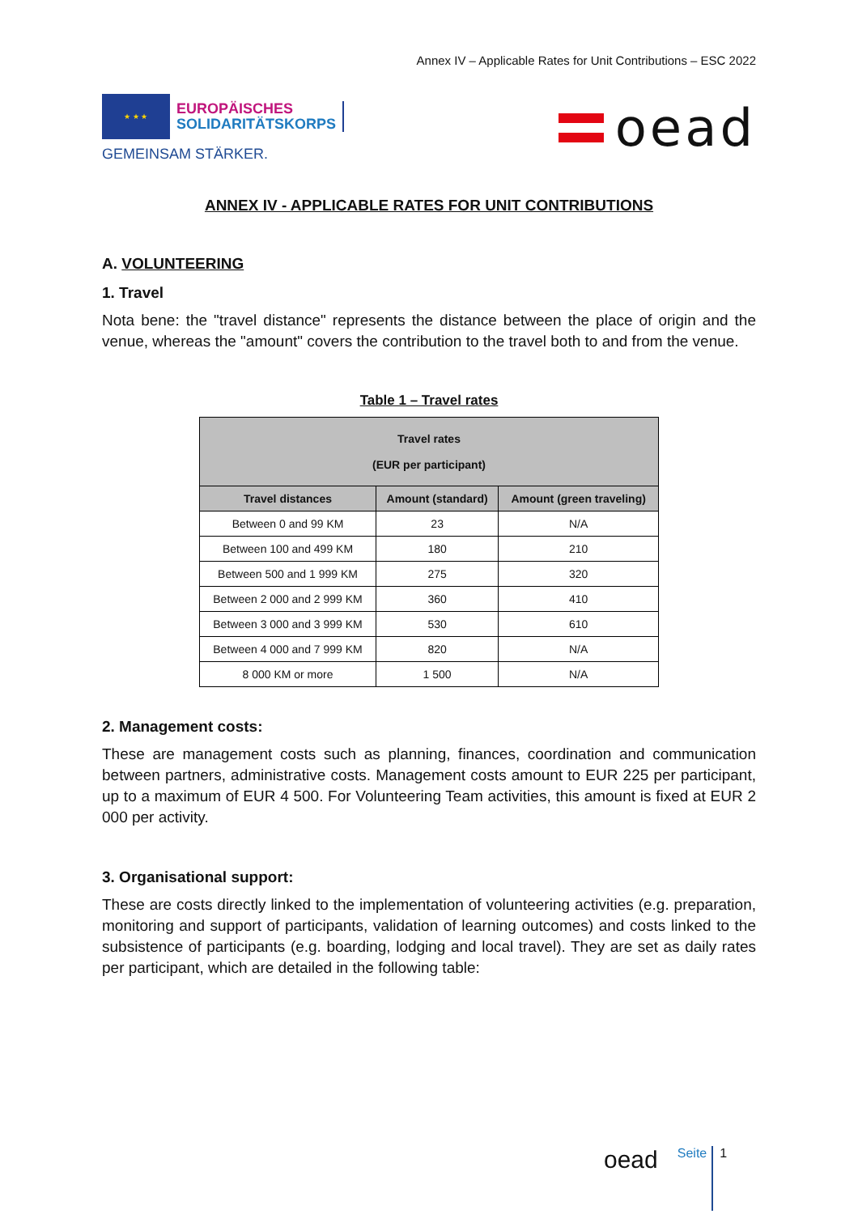Annex IV – Applicable Rates for Unit Contributions – ESC 2022
★ ★ ★
EUROPÄISCHES
SOLIDARITÄTSKORPS
GEMEINSAM STÄRKER.
oead
ANNEX IV - APPLICABLE RATES FOR UNIT CONTRIBUTIONS
A. VOLUNTEERING
1. Travel
Nota bene: the "travel distance" represents the distance between the place of origin and the venue, whereas the "amount" covers the contribution to the travel both to and from the venue.
Table 1 – Travel rates
| Travel rates (EUR per participant) | | |
| --- | --- | --- |
| Travel distances | Amount (standard) | Amount (green traveling) |
| Between 0 and 99 KM | 23 | N/A |
| Between 100 and 499 KM | 180 | 210 |
| Between 500 and 1 999 KM | 275 | 320 |
| Between 2 000 and 2 999 KM | 360 | 410 |
| Between 3 000 and 3 999 KM | 530 | 610 |
| Between 4 000 and 7 999 KM | 820 | N/A |
| 8 000 KM or more | 1 500 | N/A |
2. Management costs:
These are management costs such as planning, finances, coordination and communication between partners, administrative costs. Management costs amount to EUR 225 per participant, up to a maximum of EUR 4 500. For Volunteering Team activities, this amount is fixed at EUR 2 000 per activity.
3. Organisational support:
These are costs directly linked to the implementation of volunteering activities (e.g. preparation, monitoring and support of participants, validation of learning outcomes) and costs linked to the subsistence of participants (e.g. boarding, lodging and local travel). They are set as daily rates per participant, which are detailed in the following table:
oead Seite 1